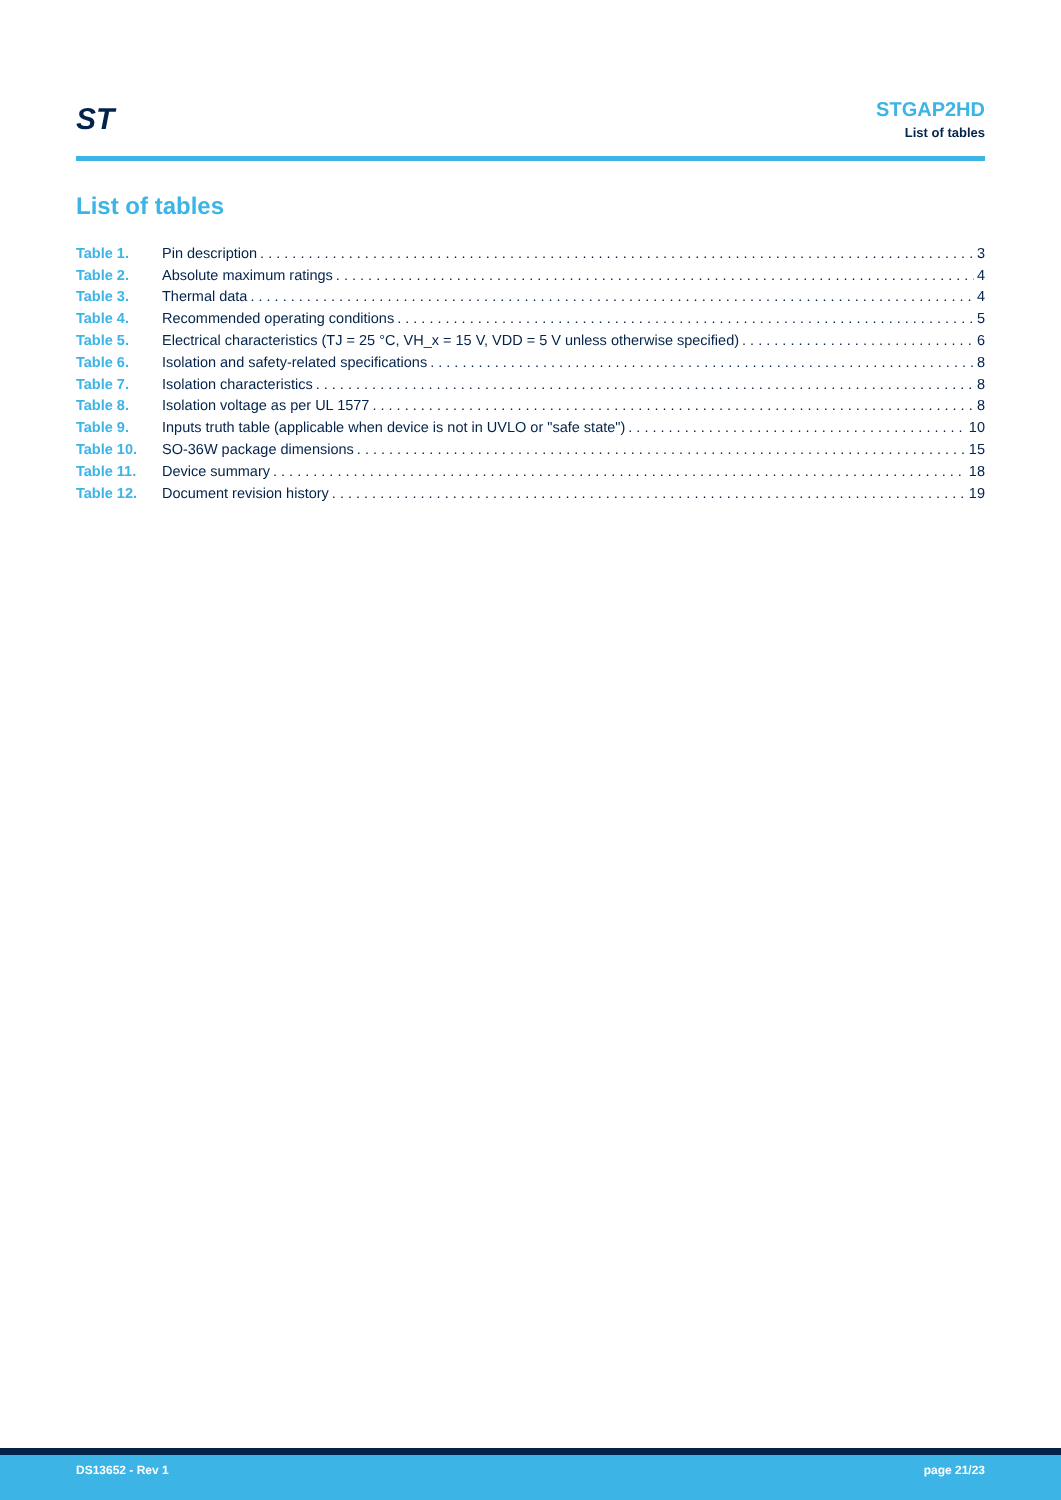ST
STGAP2HD
List of tables
List of tables
Table 1. Pin description 3
Table 2. Absolute maximum ratings 4
Table 3. Thermal data 4
Table 4. Recommended operating conditions 5
Table 5. Electrical characteristics (TJ = 25 °C, VH_x = 15 V, VDD = 5 V unless otherwise specified) 6
Table 6. Isolation and safety-related specifications 8
Table 7. Isolation characteristics 8
Table 8. Isolation voltage as per UL 1577 8
Table 9. Inputs truth table (applicable when device is not in UVLO or "safe state") 10
Table 10. SO-36W package dimensions 15
Table 11. Device summary 18
Table 12. Document revision history 19
DS13652 - Rev 1 page 21/23